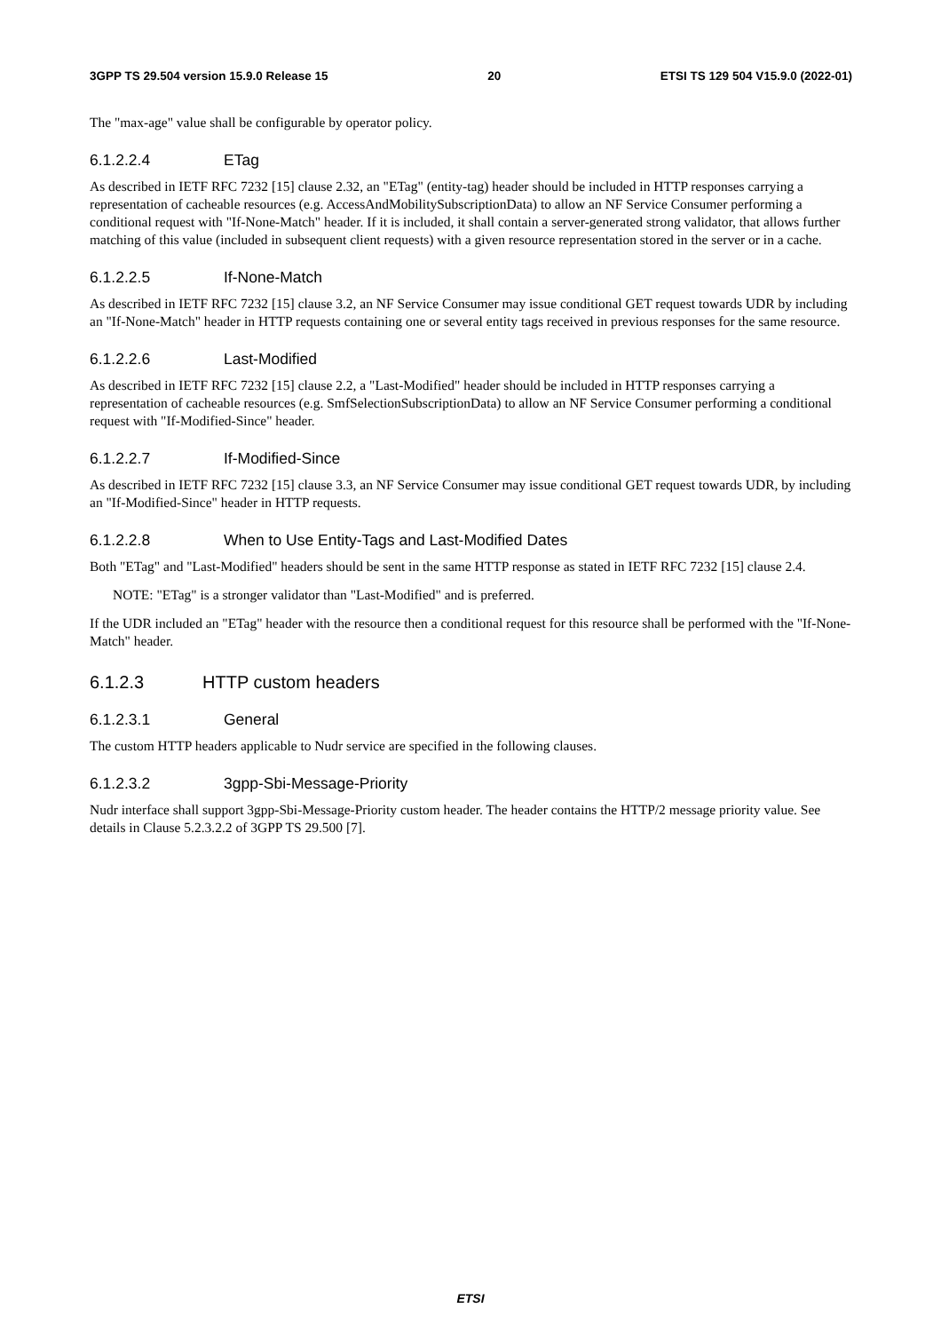3GPP TS 29.504 version 15.9.0 Release 15 20 ETSI TS 129 504 V15.9.0 (2022-01)
The "max-age" value shall be configurable by operator policy.
6.1.2.2.4 ETag
As described in IETF RFC 7232 [15] clause 2.32, an "ETag" (entity-tag) header should be included in HTTP responses carrying a representation of cacheable resources (e.g. AccessAndMobilitySubscriptionData) to allow an NF Service Consumer performing a conditional request with "If-None-Match" header. If it is included, it shall contain a server-generated strong validator, that allows further matching of this value (included in subsequent client requests) with a given resource representation stored in the server or in a cache.
6.1.2.2.5 If-None-Match
As described in IETF RFC 7232 [15] clause 3.2, an NF Service Consumer may issue conditional GET request towards UDR by including an "If-None-Match" header in HTTP requests containing one or several entity tags received in previous responses for the same resource.
6.1.2.2.6 Last-Modified
As described in IETF RFC 7232 [15] clause 2.2, a "Last-Modified" header should be included in HTTP responses carrying a representation of cacheable resources (e.g. SmfSelectionSubscriptionData) to allow an NF Service Consumer performing a conditional request with "If-Modified-Since" header.
6.1.2.2.7 If-Modified-Since
As described in IETF RFC 7232 [15] clause 3.3, an NF Service Consumer may issue conditional GET request towards UDR, by including an "If-Modified-Since" header in HTTP requests.
6.1.2.2.8 When to Use Entity-Tags and Last-Modified Dates
Both "ETag" and "Last-Modified" headers should be sent in the same HTTP response as stated in IETF RFC 7232 [15] clause 2.4.
NOTE: "ETag" is a stronger validator than "Last-Modified" and is preferred.
If the UDR included an "ETag" header with the resource then a conditional request for this resource shall be performed with the "If-None-Match" header.
6.1.2.3 HTTP custom headers
6.1.2.3.1 General
The custom HTTP headers applicable to Nudr service are specified in the following clauses.
6.1.2.3.2 3gpp-Sbi-Message-Priority
Nudr interface shall support 3gpp-Sbi-Message-Priority custom header. The header contains the HTTP/2 message priority value. See details in Clause 5.2.3.2.2 of 3GPP TS 29.500 [7].
ETSI